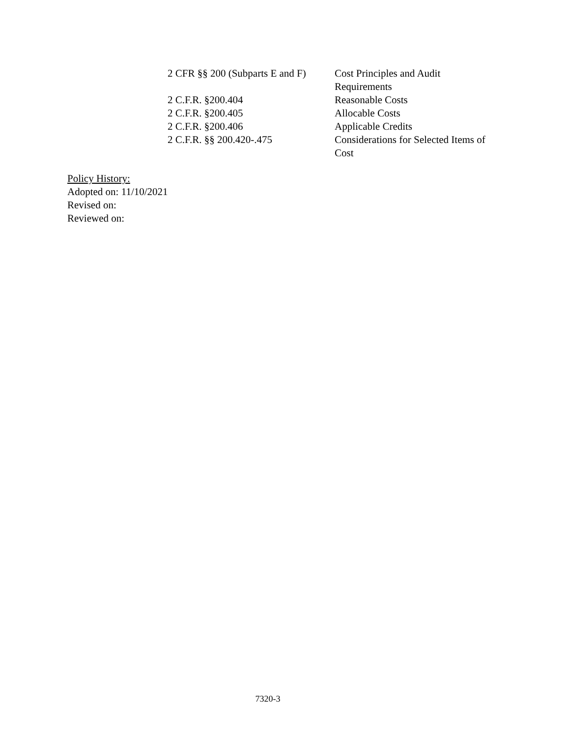| 2 CFR §§ 200 (Subparts E and F) | Cost Principles and Audit Requirements |
| 2 C.F.R. §200.404 | Reasonable Costs |
| 2 C.F.R. §200.405 | Allocable Costs |
| 2 C.F.R. §200.406 | Applicable Credits |
| 2 C.F.R. §§ 200.420-.475 | Considerations for Selected Items of Cost |
Policy History:
Adopted on: 11/10/2021
Revised on:
Reviewed on:
7320-3